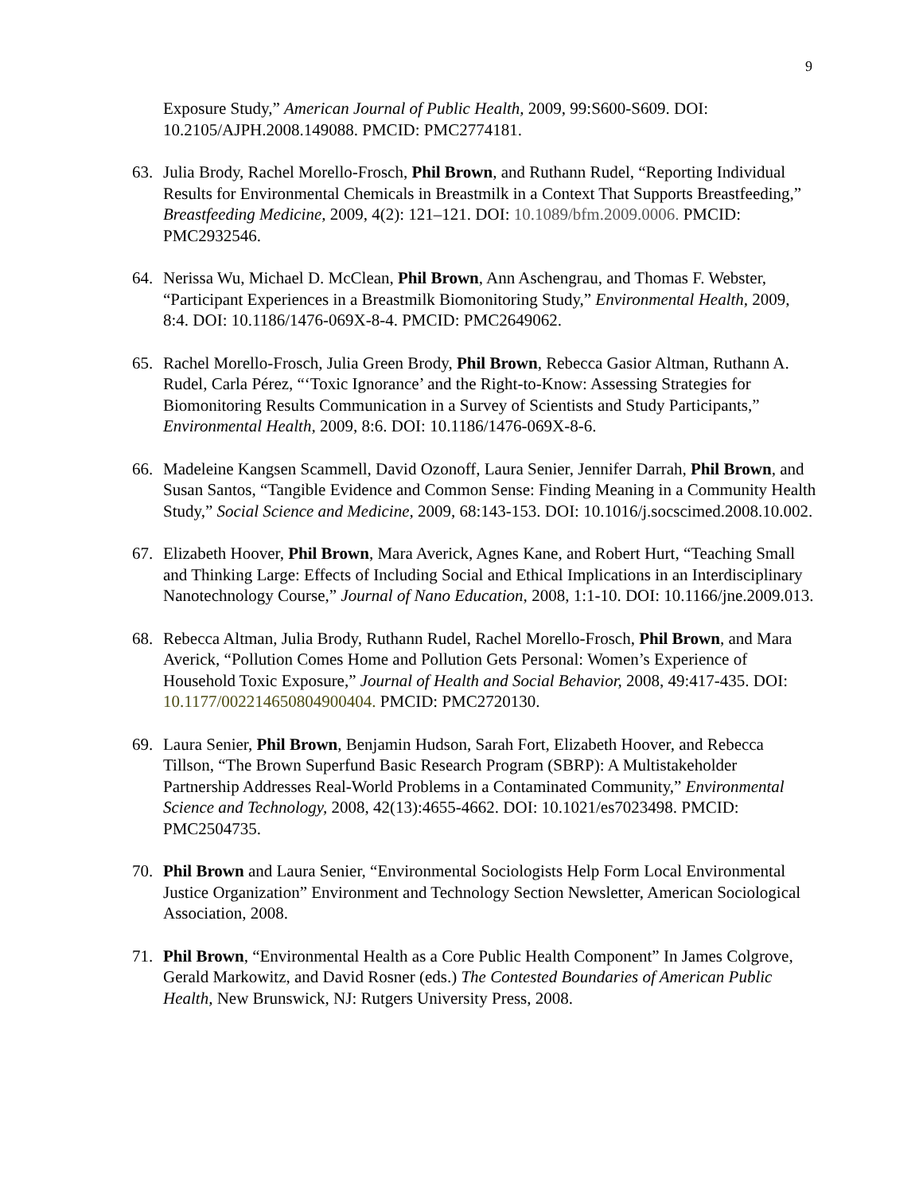9
Exposure Study,” American Journal of Public Health, 2009, 99:S600-S609. DOI: 10.2105/AJPH.2008.149088. PMCID: PMC2774181.
63. Julia Brody, Rachel Morello-Frosch, Phil Brown, and Ruthann Rudel, “Reporting Individual Results for Environmental Chemicals in Breastmilk in a Context That Supports Breastfeeding,” Breastfeeding Medicine, 2009, 4(2): 121–121. DOI: 10.1089/bfm.2009.0006. PMCID: PMC2932546.
64. Nerissa Wu, Michael D. McClean, Phil Brown, Ann Aschengrau, and Thomas F. Webster, “Participant Experiences in a Breastmilk Biomonitoring Study,” Environmental Health, 2009, 8:4. DOI: 10.1186/1476-069X-8-4. PMCID: PMC2649062.
65. Rachel Morello-Frosch, Julia Green Brody, Phil Brown, Rebecca Gasior Altman, Ruthann A. Rudel, Carla Pérez, “‘Toxic Ignorance’ and the Right-to-Know: Assessing Strategies for Biomonitoring Results Communication in a Survey of Scientists and Study Participants,” Environmental Health, 2009, 8:6. DOI: 10.1186/1476-069X-8-6.
66. Madeleine Kangsen Scammell, David Ozonoff, Laura Senier, Jennifer Darrah, Phil Brown, and Susan Santos, “Tangible Evidence and Common Sense: Finding Meaning in a Community Health Study,” Social Science and Medicine, 2009, 68:143-153. DOI: 10.1016/j.socscimed.2008.10.002.
67. Elizabeth Hoover, Phil Brown, Mara Averick, Agnes Kane, and Robert Hurt, “Teaching Small and Thinking Large: Effects of Including Social and Ethical Implications in an Interdisciplinary Nanotechnology Course,” Journal of Nano Education, 2008, 1:1-10. DOI: 10.1166/jne.2009.013.
68. Rebecca Altman, Julia Brody, Ruthann Rudel, Rachel Morello-Frosch, Phil Brown, and Mara Averick, “Pollution Comes Home and Pollution Gets Personal: Women’s Experience of Household Toxic Exposure,” Journal of Health and Social Behavior, 2008, 49:417-435. DOI: 10.1177/002214650804900404. PMCID: PMC2720130.
69. Laura Senier, Phil Brown, Benjamin Hudson, Sarah Fort, Elizabeth Hoover, and Rebecca Tillson, “The Brown Superfund Basic Research Program (SBRP): A Multistakeholder Partnership Addresses Real-World Problems in a Contaminated Community,” Environmental Science and Technology, 2008, 42(13):4655-4662. DOI: 10.1021/es7023498. PMCID: PMC2504735.
70. Phil Brown and Laura Senier, “Environmental Sociologists Help Form Local Environmental Justice Organization” Environment and Technology Section Newsletter, American Sociological Association, 2008.
71. Phil Brown, “Environmental Health as a Core Public Health Component” In James Colgrove, Gerald Markowitz, and David Rosner (eds.) The Contested Boundaries of American Public Health, New Brunswick, NJ: Rutgers University Press, 2008.